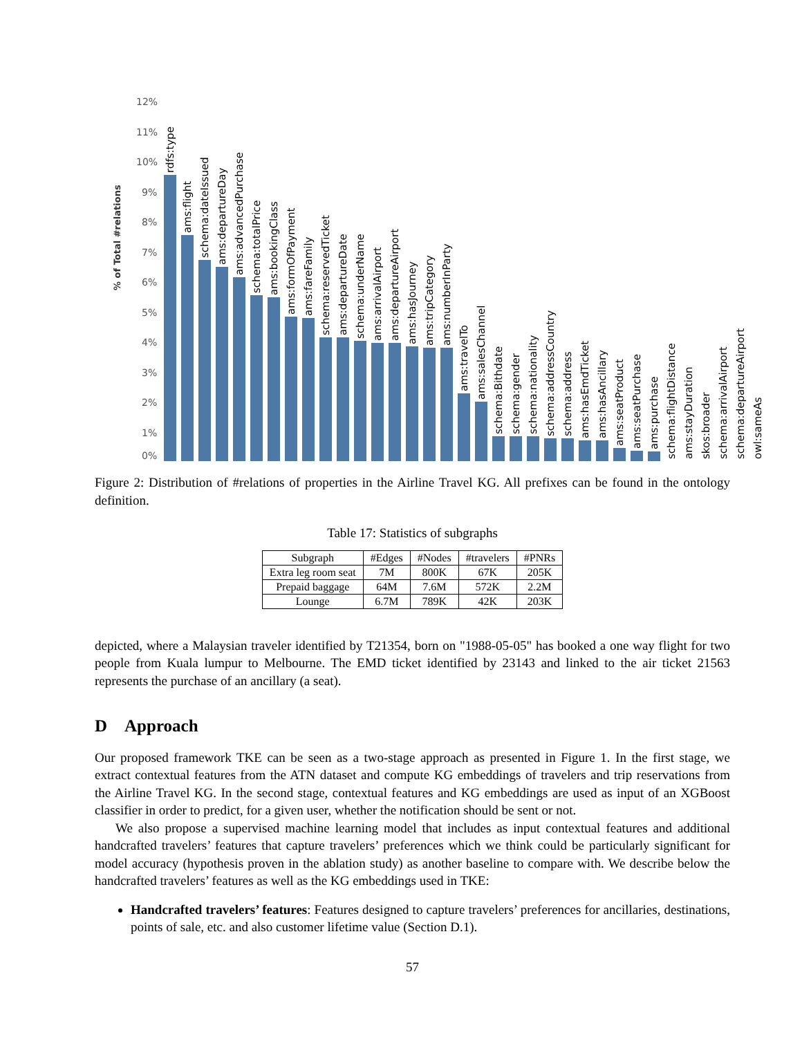12%
11%
10%
9%
8%
7%
6%
5%
4%
3%
2%
1%
0%
% of Total #relations
rdfs:type
ams:flight
schema:dateIssued
ams:departureDay
ams:advancedPurchase
schema:totalPrice
ams:bookingClass
ams:formOfPayment
ams:fareFamily
schema:reservedTicket
ams:departureDate
schema:underName
ams:arrivalAirport
ams:departureAirport
ams:hasJourney
ams:tripCategory
ams:numberInParty
ams:travelTo
ams:salesChannel
schema:Bithdate
schema:gender
schema:nationality
schema:addressCountry
schema:address
ams:hasEmdTicket
ams:hasAncillary
ams:seatProduct
ams:seatPurchase
ams:purchase
schema:flightDistance
ams:stayDuration
skos:broader
schema:arrivalAirport
schema:departureAirport
owl:sameAs
Figure 2: Distribution of #relations of properties in the Airline Travel KG. All prefixes can be found in the ontology definition.
Table 17: Statistics of subgraphs
| Subgraph | #Edges | #Nodes | #travelers | #PNRs |
| --- | --- | --- | --- | --- |
| Extra leg room seat | 7M | 800K | 67K | 205K |
| Prepaid baggage | 64M | 7.6M | 572K | 2.2M |
| Lounge | 6.7M | 789K | 42K | 203K |
depicted, where a Malaysian traveler identified by T21354, born on "1988-05-05" has booked a one way flight for two people from Kuala lumpur to Melbourne. The EMD ticket identified by 23143 and linked to the air ticket 21563 represents the purchase of an ancillary (a seat).
D Approach
Our proposed framework TKE can be seen as a two-stage approach as presented in Figure 1. In the first stage, we extract contextual features from the ATN dataset and compute KG embeddings of travelers and trip reservations from the Airline Travel KG. In the second stage, contextual features and KG embeddings are used as input of an XGBoost classifier in order to predict, for a given user, whether the notification should be sent or not.
We also propose a supervised machine learning model that includes as input contextual features and additional handcrafted travelers’ features that capture travelers’ preferences which we think could be particularly significant for model accuracy (hypothesis proven in the ablation study) as another baseline to compare with. We describe below the handcrafted travelers’ features as well as the KG embeddings used in TKE:
Handcrafted travelers’ features: Features designed to capture travelers’ preferences for ancillaries, destinations, points of sale, etc. and also customer lifetime value (Section D.1).
57